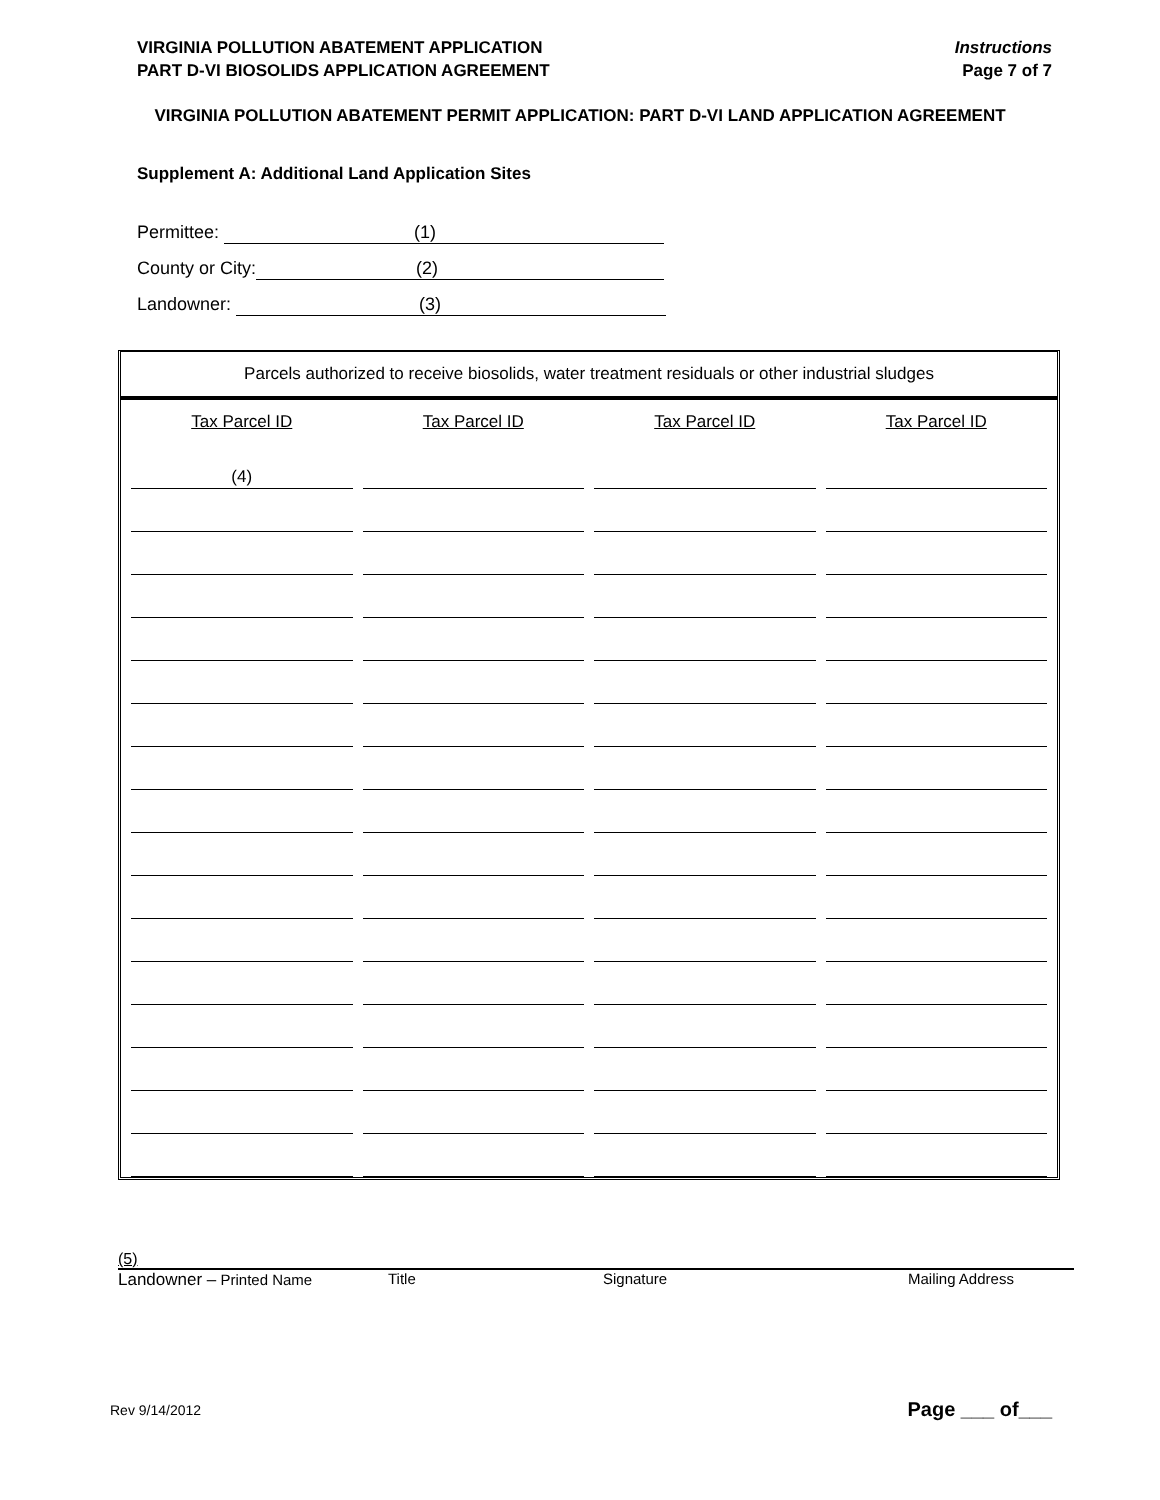VIRGINIA POLLUTION ABATEMENT APPLICATION
PART D-VI BIOSOLIDS APPLICATION AGREEMENT
Instructions
Page 7 of 7
VIRGINIA POLLUTION ABATEMENT PERMIT APPLICATION: PART D-VI LAND APPLICATION AGREEMENT
Supplement A: Additional Land Application Sites
Permittee: (1)
County or City: (2)
Landowner: (3)
Parcels authorized to receive biosolids, water treatment residuals or other industrial sludges
| Tax Parcel ID | Tax Parcel ID | Tax Parcel ID | Tax Parcel ID |
| --- | --- | --- | --- |
| (4) | | | |
(5)
Landowner – Printed Name Title Signature Mailing Address
Rev 9/14/2012 Page ___ of___